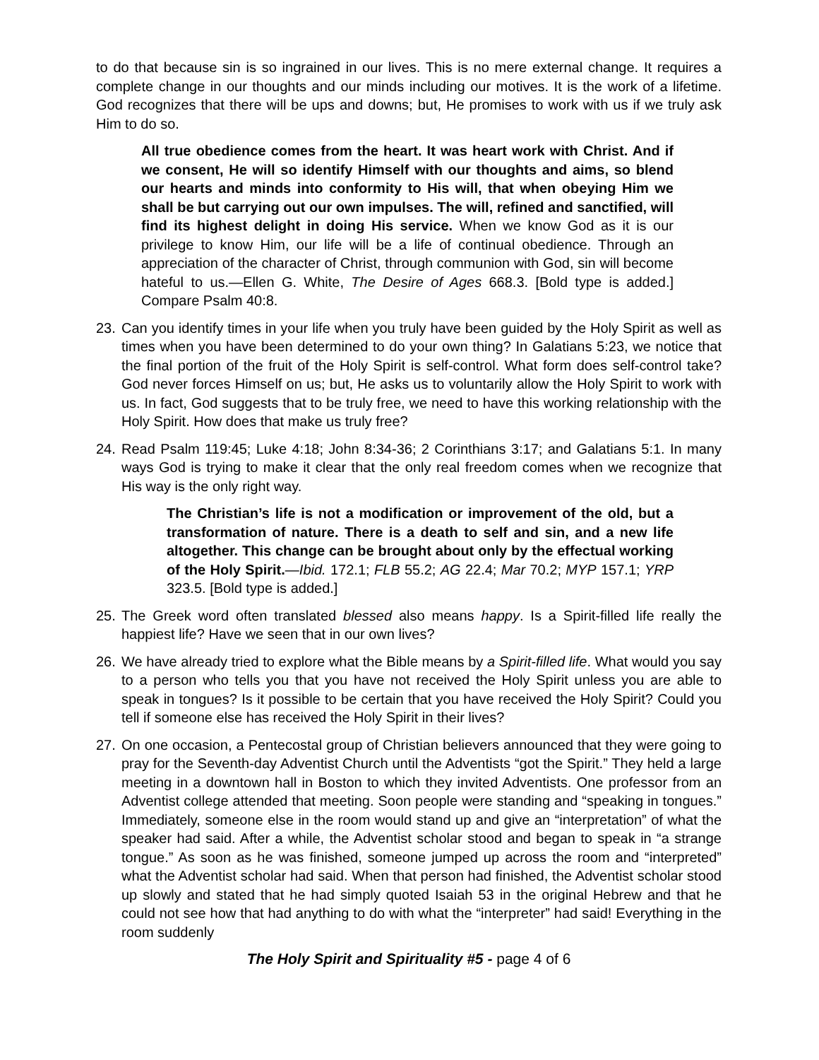to do that because sin is so ingrained in our lives. This is no mere external change. It requires a complete change in our thoughts and our minds including our motives. It is the work of a lifetime. God recognizes that there will be ups and downs; but, He promises to work with us if we truly ask Him to do so.
All true obedience comes from the heart. It was heart work with Christ. And if we consent, He will so identify Himself with our thoughts and aims, so blend our hearts and minds into conformity to His will, that when obeying Him we shall be but carrying out our own impulses. The will, refined and sanctified, will find its highest delight in doing His service. When we know God as it is our privilege to know Him, our life will be a life of continual obedience. Through an appreciation of the character of Christ, through communion with God, sin will become hateful to us.—Ellen G. White, The Desire of Ages 668.3. [Bold type is added.] Compare Psalm 40:8.
23. Can you identify times in your life when you truly have been guided by the Holy Spirit as well as times when you have been determined to do your own thing? In Galatians 5:23, we notice that the final portion of the fruit of the Holy Spirit is self-control. What form does self-control take? God never forces Himself on us; but, He asks us to voluntarily allow the Holy Spirit to work with us. In fact, God suggests that to be truly free, we need to have this working relationship with the Holy Spirit. How does that make us truly free?
24. Read Psalm 119:45; Luke 4:18; John 8:34-36; 2 Corinthians 3:17; and Galatians 5:1. In many ways God is trying to make it clear that the only real freedom comes when we recognize that His way is the only right way.
The Christian’s life is not a modification or improvement of the old, but a transformation of nature. There is a death to self and sin, and a new life altogether. This change can be brought about only by the effectual working of the Holy Spirit.—Ibid. 172.1; FLB 55.2; AG 22.4; Mar 70.2; MYP 157.1; YRP 323.5. [Bold type is added.]
25. The Greek word often translated blessed also means happy. Is a Spirit-filled life really the happiest life? Have we seen that in our own lives?
26. We have already tried to explore what the Bible means by a Spirit-filled life. What would you say to a person who tells you that you have not received the Holy Spirit unless you are able to speak in tongues? Is it possible to be certain that you have received the Holy Spirit? Could you tell if someone else has received the Holy Spirit in their lives?
27. On one occasion, a Pentecostal group of Christian believers announced that they were going to pray for the Seventh-day Adventist Church until the Adventists “got the Spirit.” They held a large meeting in a downtown hall in Boston to which they invited Adventists. One professor from an Adventist college attended that meeting. Soon people were standing and “speaking in tongues.” Immediately, someone else in the room would stand up and give an “interpretation” of what the speaker had said. After a while, the Adventist scholar stood and began to speak in “a strange tongue.” As soon as he was finished, someone jumped up across the room and “interpreted” what the Adventist scholar had said. When that person had finished, the Adventist scholar stood up slowly and stated that he had simply quoted Isaiah 53 in the original Hebrew and that he could not see how that had anything to do with what the “interpreter” had said! Everything in the room suddenly
The Holy Spirit and Spirituality #5 - page 4 of 6